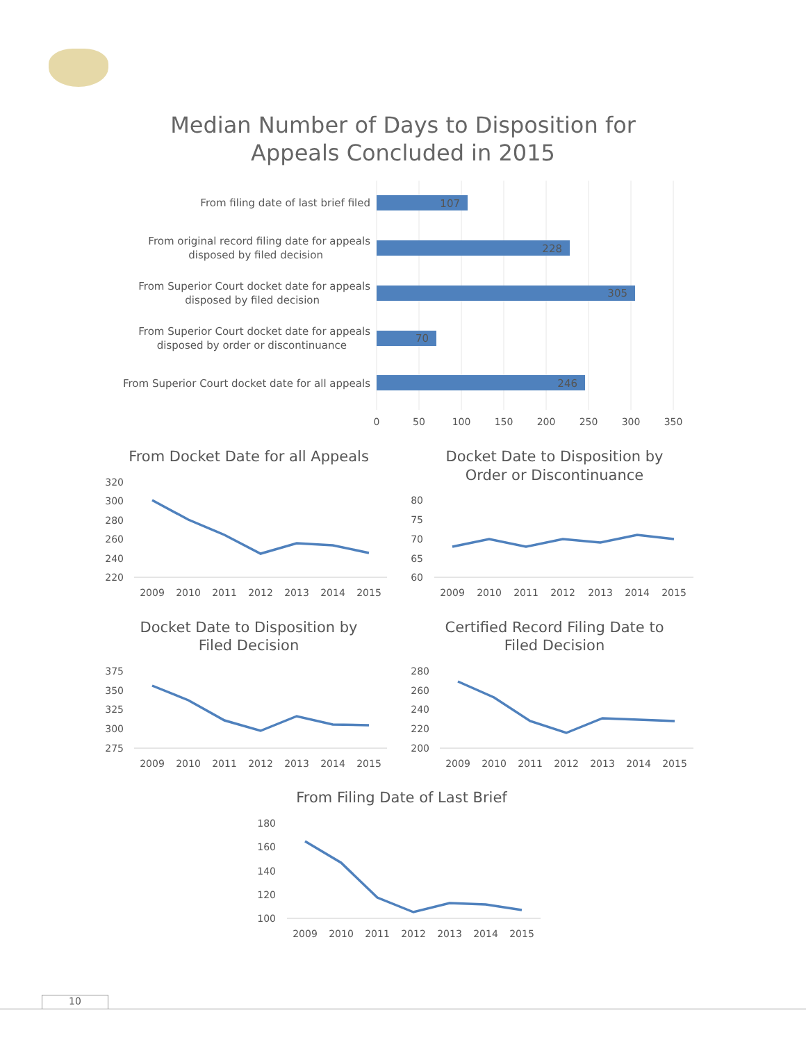Median Number of Days to Disposition for
Appeals Concluded in 2015
From filing date of last brief filed
From original record filing date for appeals
disposed by filed decision
From Superior Court docket date for appeals
disposed by filed decision
From Superior Court docket date for appeals
disposed by order or discontinuance
From Superior Court docket date for all appeals
107
228
305
70
246
0
50
100
150
200
250
300
350
From Docket Date for all Appeals
Docket Date to Disposition by
Order or Discontinuance
Docket Date to Disposition by
Filed Decision
Certified Record Filing Date to
Filed Decision
From Filing Date of Last Brief
320
300
280
260
240
220
80
75
70
65
60
375
350
325
300
275
280
260
240
220
200
180
160
140
120
100
2009
2010
2011
2012
2013
2014
2015
2009
2010
2011
2012
2013
2014
2015
2009
2010
2011
2012
2013
2014
2015
2009
2010
2011
2012
2013
2014
2015
2009
2010
2011
2012
2013
2014
2015
10